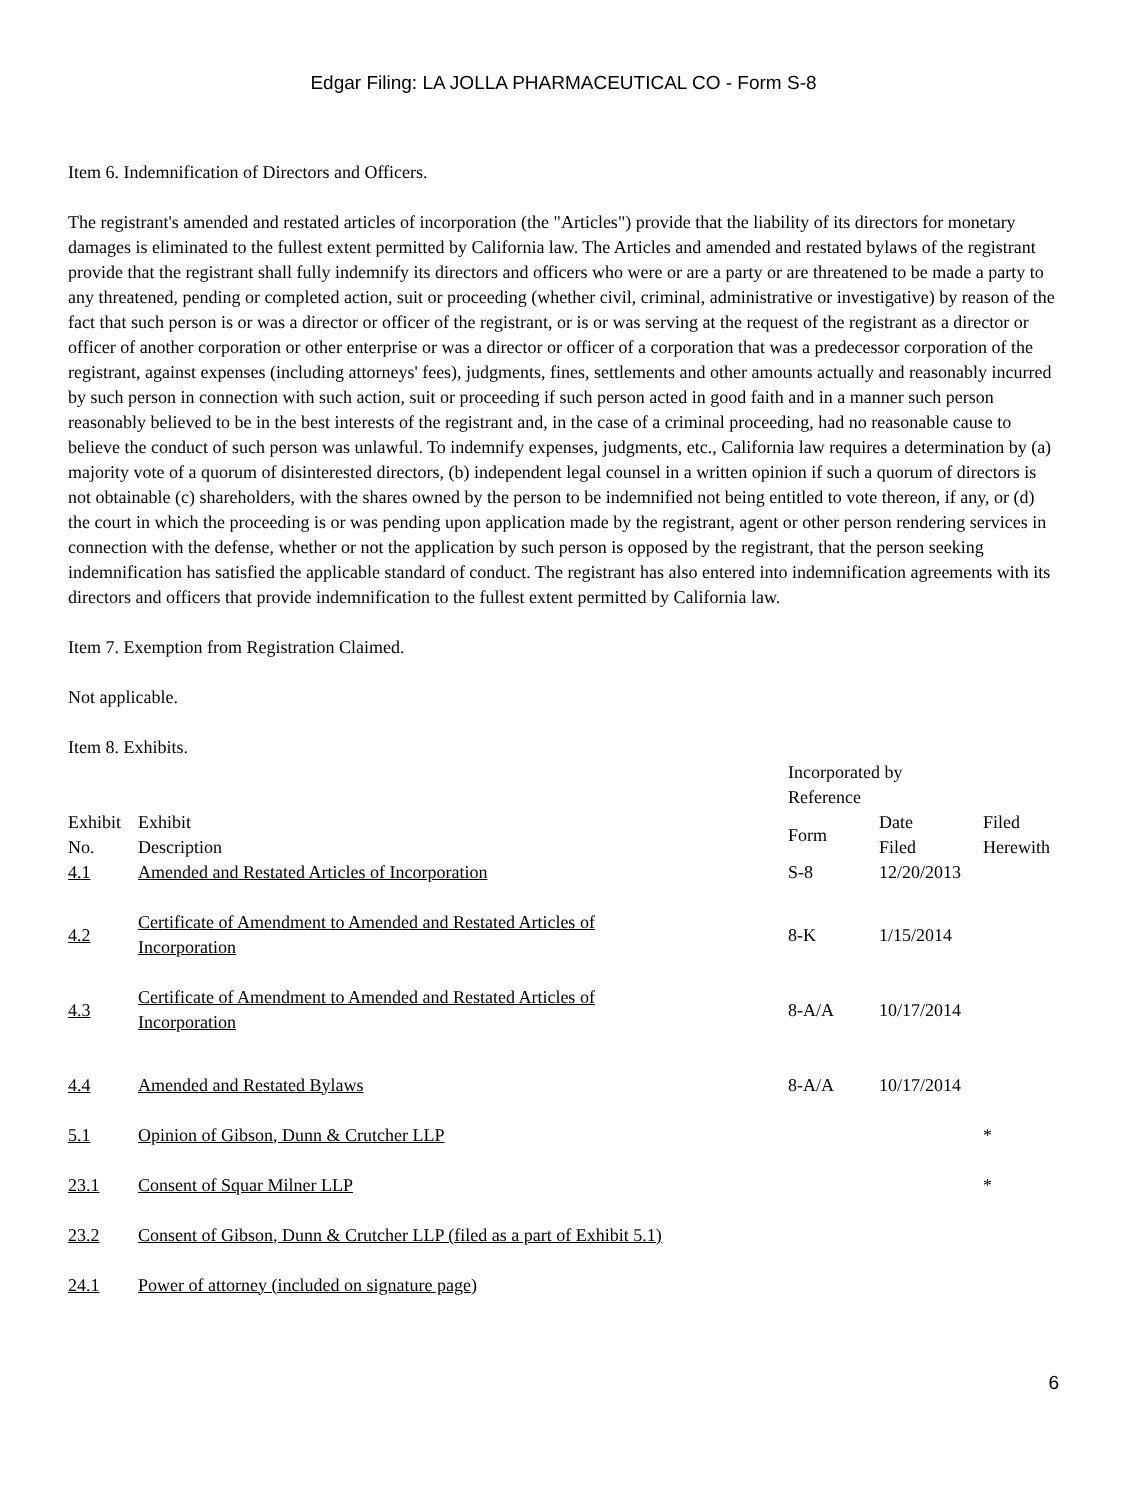Edgar Filing: LA JOLLA PHARMACEUTICAL CO - Form S-8
Item 6. Indemnification of Directors and Officers.
The registrant's amended and restated articles of incorporation (the "Articles") provide that the liability of its directors for monetary damages is eliminated to the fullest extent permitted by California law. The Articles and amended and restated bylaws of the registrant provide that the registrant shall fully indemnify its directors and officers who were or are a party or are threatened to be made a party to any threatened, pending or completed action, suit or proceeding (whether civil, criminal, administrative or investigative) by reason of the fact that such person is or was a director or officer of the registrant, or is or was serving at the request of the registrant as a director or officer of another corporation or other enterprise or was a director or officer of a corporation that was a predecessor corporation of the registrant, against expenses (including attorneys' fees), judgments, fines, settlements and other amounts actually and reasonably incurred by such person in connection with such action, suit or proceeding if such person acted in good faith and in a manner such person reasonably believed to be in the best interests of the registrant and, in the case of a criminal proceeding, had no reasonable cause to believe the conduct of such person was unlawful. To indemnify expenses, judgments, etc., California law requires a determination by (a) majority vote of a quorum of disinterested directors, (b) independent legal counsel in a written opinion if such a quorum of directors is not obtainable (c) shareholders, with the shares owned by the person to be indemnified not being entitled to vote thereon, if any, or (d) the court in which the proceeding is or was pending upon application made by the registrant, agent or other person rendering services in connection with the defense, whether or not the application by such person is opposed by the registrant, that the person seeking indemnification has satisfied the applicable standard of conduct. The registrant has also entered into indemnification agreements with its directors and officers that provide indemnification to the fullest extent permitted by California law.
Item 7. Exemption from Registration Claimed.
Not applicable.
Item 8. Exhibits.
| | | Incorporated by Reference | | |
| --- | --- | --- | --- | --- |
| Exhibit No. | Exhibit Description | Form | Date Filed | Filed Herewith |
| 4.1 | Amended and Restated Articles of Incorporation | S-8 | 12/20/2013 | |
| 4.2 | Certificate of Amendment to Amended and Restated Articles of Incorporation | 8-K | 1/15/2014 | |
| 4.3 | Certificate of Amendment to Amended and Restated Articles of Incorporation | 8-A/A | 10/17/2014 | |
| 4.4 | Amended and Restated Bylaws | 8-A/A | 10/17/2014 | |
| 5.1 | Opinion of Gibson, Dunn & Crutcher LLP | | | * |
| 23.1 | Consent of Squar Milner LLP | | | * |
| 23.2 | Consent of Gibson, Dunn & Crutcher LLP (filed as a part of Exhibit 5.1) | | | |
| 24.1 | Power of attorney (included on signature page) | | | |
6